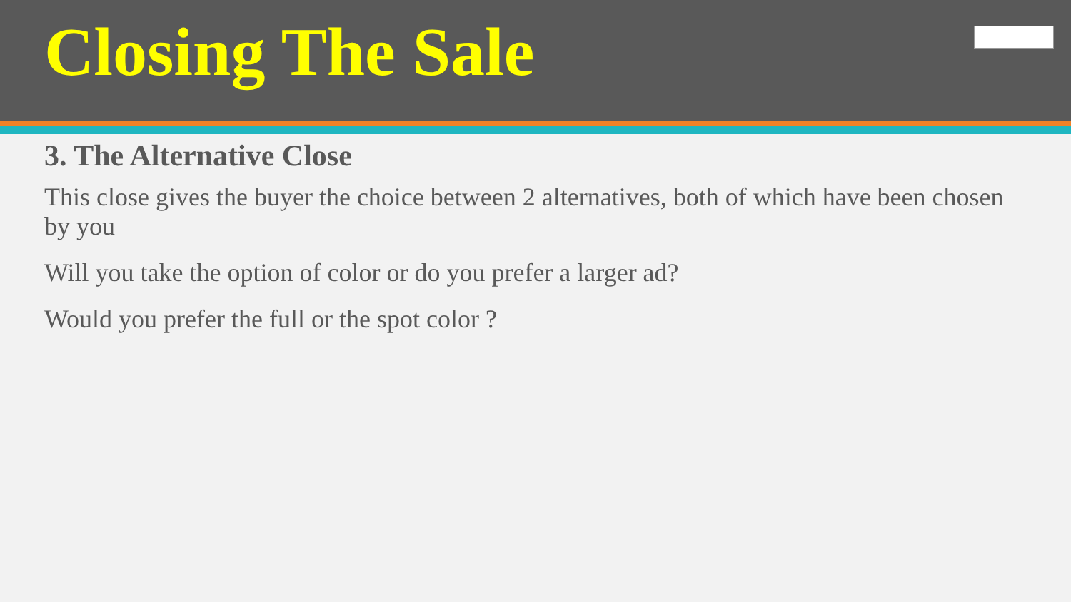Closing The Sale
3. The Alternative Close
This close gives the buyer the choice between 2 alternatives, both of which have been chosen by you
Will you take the option of color or do you prefer a larger ad?
Would you prefer the full or the spot color ?